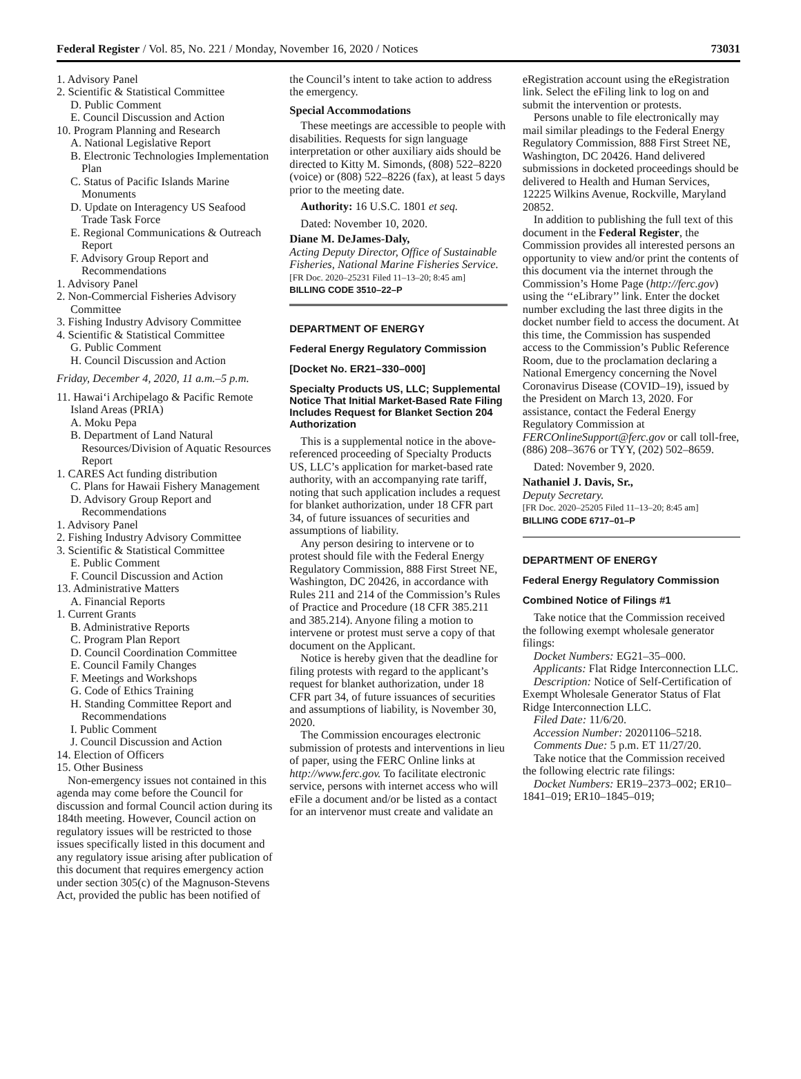Federal Register / Vol. 85, No. 221 / Monday, November 16, 2020 / Notices 73031
1. Advisory Panel
2. Scientific & Statistical Committee
D. Public Comment
E. Council Discussion and Action
10. Program Planning and Research
A. National Legislative Report
B. Electronic Technologies Implementation Plan
C. Status of Pacific Islands Marine Monuments
D. Update on Interagency US Seafood Trade Task Force
E. Regional Communications & Outreach Report
F. Advisory Group Report and Recommendations
1. Advisory Panel
2. Non-Commercial Fisheries Advisory Committee
3. Fishing Industry Advisory Committee
4. Scientific & Statistical Committee
G. Public Comment
H. Council Discussion and Action
Friday, December 4, 2020, 11 a.m.–5 p.m.
11. Hawai‘i Archipelago & Pacific Remote Island Areas (PRIA)
A. Moku Pepa
B. Department of Land Natural Resources/Division of Aquatic Resources Report
1. CARES Act funding distribution
C. Plans for Hawaii Fishery Management
D. Advisory Group Report and Recommendations
1. Advisory Panel
2. Fishing Industry Advisory Committee
3. Scientific & Statistical Committee
E. Public Comment
F. Council Discussion and Action
13. Administrative Matters
A. Financial Reports
1. Current Grants
B. Administrative Reports
C. Program Plan Report
D. Council Coordination Committee
E. Council Family Changes
F. Meetings and Workshops
G. Code of Ethics Training
H. Standing Committee Report and Recommendations
I. Public Comment
J. Council Discussion and Action
14. Election of Officers
15. Other Business
Non-emergency issues not contained in this agenda may come before the Council for discussion and formal Council action during its 184th meeting. However, Council action on regulatory issues will be restricted to those issues specifically listed in this document and any regulatory issue arising after publication of this document that requires emergency action under section 305(c) of the Magnuson-Stevens Act, provided the public has been notified of
the Council’s intent to take action to address the emergency.
Special Accommodations
These meetings are accessible to people with disabilities. Requests for sign language interpretation or other auxiliary aids should be directed to Kitty M. Simonds, (808) 522–8220 (voice) or (808) 522–8226 (fax), at least 5 days prior to the meeting date.
Authority: 16 U.S.C. 1801 et seq.
Dated: November 10, 2020.
Diane M. DeJames-Daly,
Acting Deputy Director, Office of Sustainable Fisheries, National Marine Fisheries Service.
[FR Doc. 2020–25231 Filed 11–13–20; 8:45 am]
BILLING CODE 3510–22–P
DEPARTMENT OF ENERGY
Federal Energy Regulatory Commission
[Docket No. ER21–330–000]
Specialty Products US, LLC; Supplemental Notice That Initial Market-Based Rate Filing Includes Request for Blanket Section 204 Authorization
This is a supplemental notice in the above-referenced proceeding of Specialty Products US, LLC’s application for market-based rate authority, with an accompanying rate tariff, noting that such application includes a request for blanket authorization, under 18 CFR part 34, of future issuances of securities and assumptions of liability.
Any person desiring to intervene or to protest should file with the Federal Energy Regulatory Commission, 888 First Street NE, Washington, DC 20426, in accordance with Rules 211 and 214 of the Commission’s Rules of Practice and Procedure (18 CFR 385.211 and 385.214). Anyone filing a motion to intervene or protest must serve a copy of that document on the Applicant.
Notice is hereby given that the deadline for filing protests with regard to the applicant’s request for blanket authorization, under 18 CFR part 34, of future issuances of securities and assumptions of liability, is November 30, 2020.
The Commission encourages electronic submission of protests and interventions in lieu of paper, using the FERC Online links at http://www.ferc.gov. To facilitate electronic service, persons with internet access who will eFile a document and/or be listed as a contact for an intervenor must create and validate an
eRegistration account using the eRegistration link. Select the eFiling link to log on and submit the intervention or protests.
Persons unable to file electronically may mail similar pleadings to the Federal Energy Regulatory Commission, 888 First Street NE, Washington, DC 20426. Hand delivered submissions in docketed proceedings should be delivered to Health and Human Services, 12225 Wilkins Avenue, Rockville, Maryland 20852.
In addition to publishing the full text of this document in the Federal Register, the Commission provides all interested persons an opportunity to view and/or print the contents of this document via the internet through the Commission’s Home Page (http://ferc.gov) using the ‘‘eLibrary’’ link. Enter the docket number excluding the last three digits in the docket number field to access the document. At this time, the Commission has suspended access to the Commission’s Public Reference Room, due to the proclamation declaring a National Emergency concerning the Novel Coronavirus Disease (COVID–19), issued by the President on March 13, 2020. For assistance, contact the Federal Energy Regulatory Commission at FERCOnlineSupport@ferc.gov or call toll-free, (886) 208–3676 or TYY, (202) 502–8659.
Dated: November 9, 2020.
Nathaniel J. Davis, Sr.,
Deputy Secretary.
[FR Doc. 2020–25205 Filed 11–13–20; 8:45 am]
BILLING CODE 6717–01–P
DEPARTMENT OF ENERGY
Federal Energy Regulatory Commission
Combined Notice of Filings #1
Take notice that the Commission received the following exempt wholesale generator filings:
Docket Numbers: EG21–35–000.
Applicants: Flat Ridge Interconnection LLC.
Description: Notice of Self-Certification of Exempt Wholesale Generator Status of Flat Ridge Interconnection LLC.
Filed Date: 11/6/20.
Accession Number: 20201106–5218.
Comments Due: 5 p.m. ET 11/27/20.
Take notice that the Commission received the following electric rate filings:
Docket Numbers: ER19–2373–002; ER10–1841–019; ER10–1845–019;